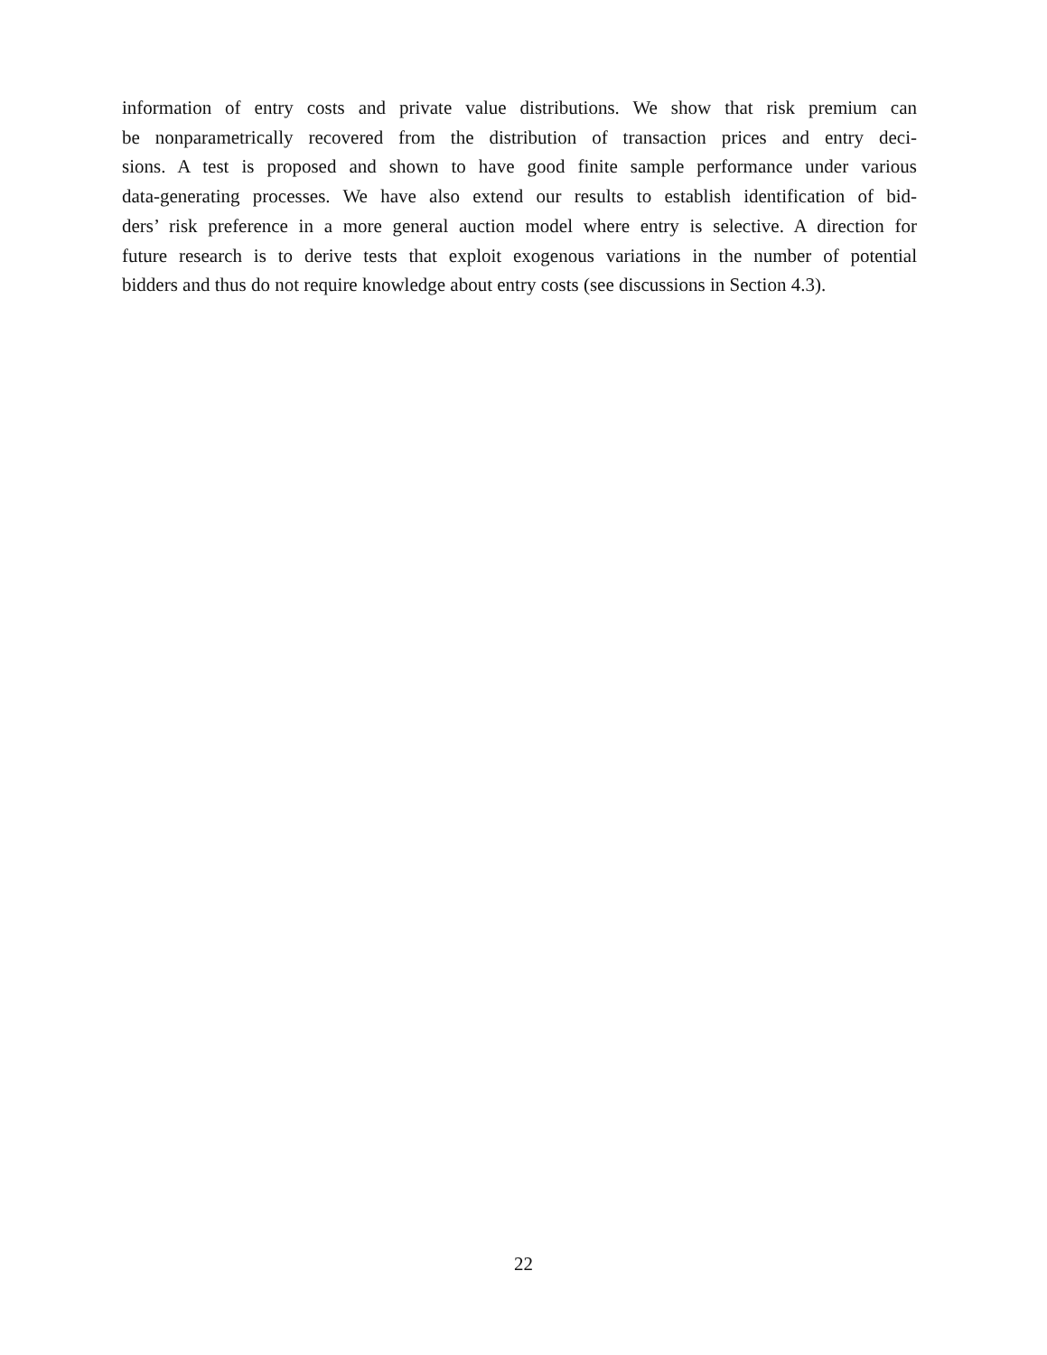information of entry costs and private value distributions. We show that risk premium can
be nonparametrically recovered from the distribution of transaction prices and entry deci-
sions. A test is proposed and shown to have good finite sample performance under various
data-generating processes. We have also extend our results to establish identification of bid-
ders’ risk preference in a more general auction model where entry is selective. A direction for
future research is to derive tests that exploit exogenous variations in the number of potential
bidders and thus do not require knowledge about entry costs (see discussions in Section 4.3).
22